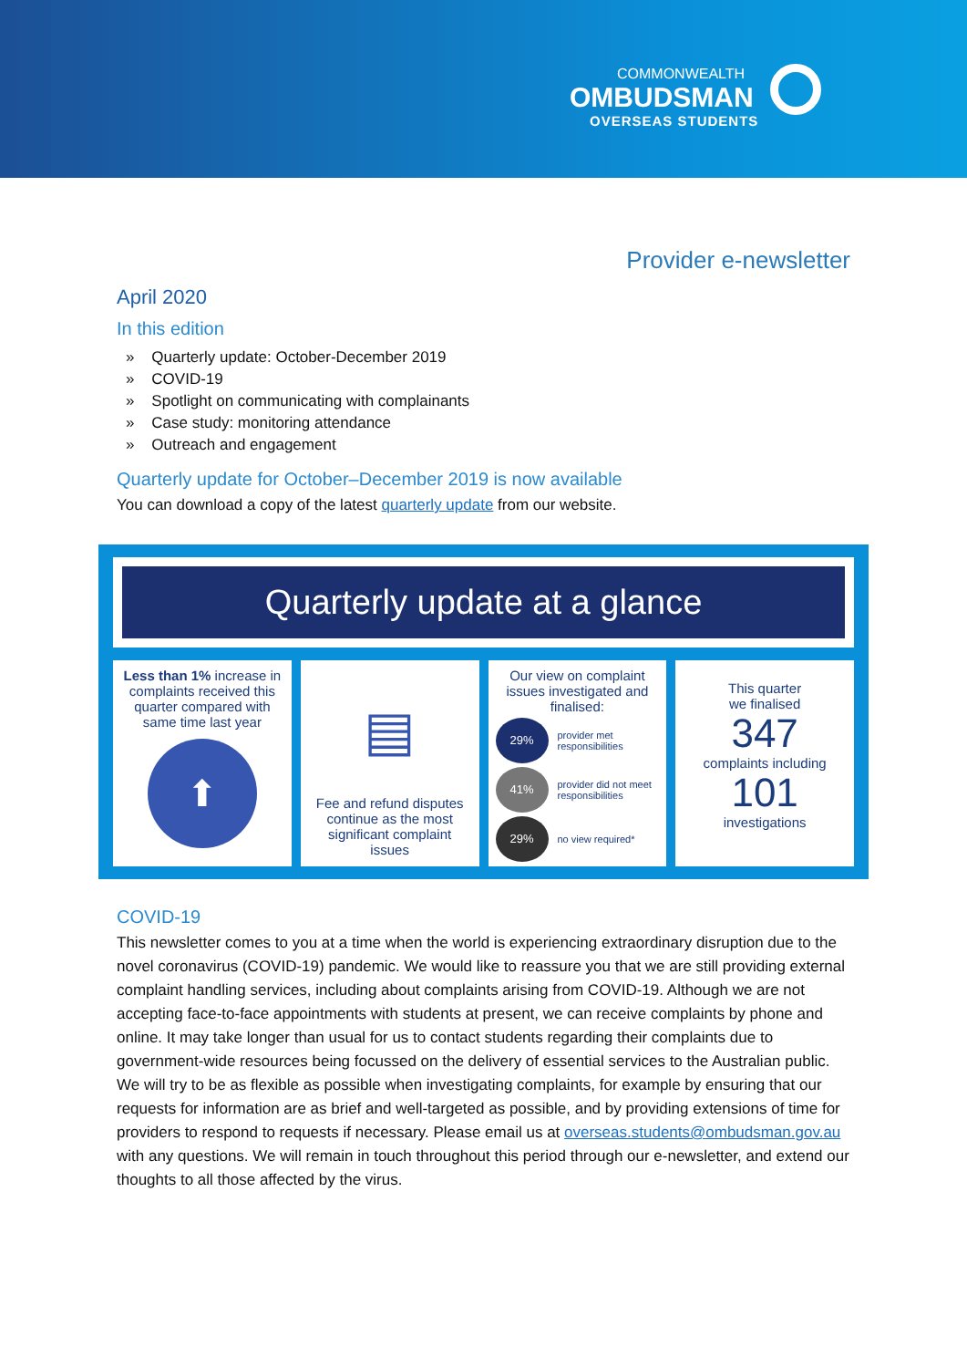COMMONWEALTH
OMBUDSMAN
OVERSEAS STUDENTS
Provider e-newsletter
April 2020
In this edition
» Quarterly update: October-December 2019
» COVID-19
» Spotlight on communicating with complainants
» Case study: monitoring attendance
» Outreach and engagement
Quarterly update for October–December 2019 is now available
You can download a copy of the latest quarterly update from our website.
Quarterly update at a glance
Less than 1% increase in complaints received this quarter compared with same time last year
⬆
▤
Fee and refund disputes continue as the most significant complaint issues
Our view on complaint issues investigated and finalised:
29% provider met responsibilities
41% provider did not meet responsibilities
29% no view required*
This quarter
we finalised
347
complaints including
101
investigations
COVID-19
This newsletter comes to you at a time when the world is experiencing extraordinary disruption due to the novel coronavirus (COVID-19) pandemic. We would like to reassure you that we are still providing external complaint handling services, including about complaints arising from COVID-19. Although we are not accepting face-to-face appointments with students at present, we can receive complaints by phone and online. It may take longer than usual for us to contact students regarding their complaints due to government-wide resources being focussed on the delivery of essential services to the Australian public. We will try to be as flexible as possible when investigating complaints, for example by ensuring that our requests for information are as brief and well-targeted as possible, and by providing extensions of time for providers to respond to requests if necessary. Please email us at overseas.students@ombudsman.gov.au with any questions. We will remain in touch throughout this period through our e-newsletter, and extend our thoughts to all those affected by the virus.